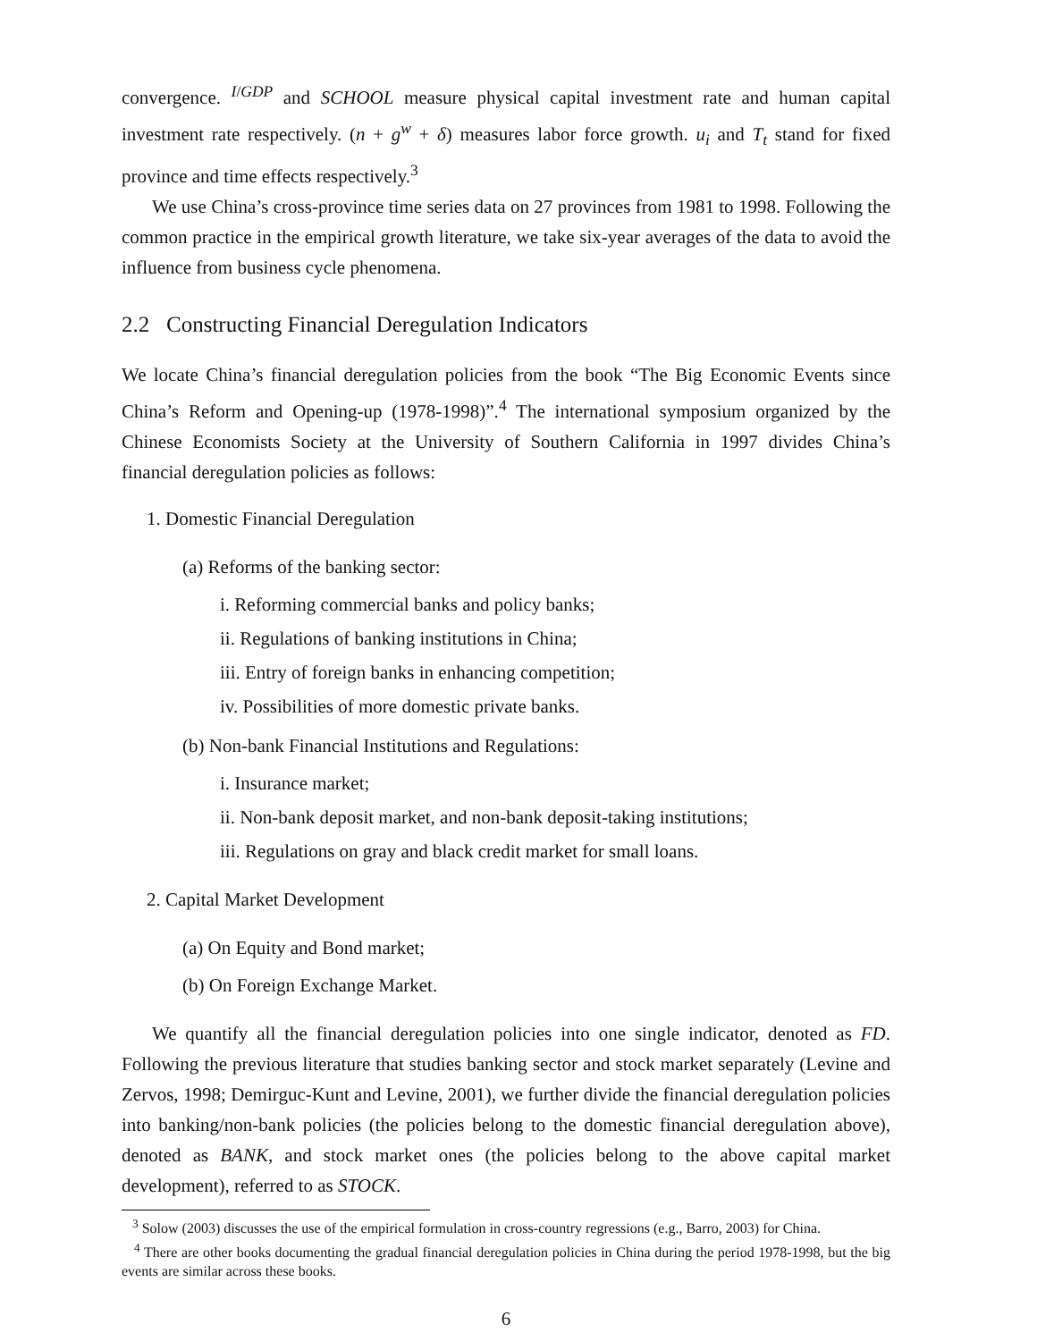convergence. <sup>I/GDP</sup> and SCHOOL measure physical capital investment rate and human capital investment rate respectively. (n + g<sup>w</sup> + δ) measures labor force growth. u<sub>i</sub> and T<sub>t</sub> stand for fixed province and time effects respectively.<sup>3</sup>
We use China’s cross-province time series data on 27 provinces from 1981 to 1998. Following the common practice in the empirical growth literature, we take six-year averages of the data to avoid the influence from business cycle phenomena.
2.2 Constructing Financial Deregulation Indicators
We locate China’s financial deregulation policies from the book “The Big Economic Events since China’s Reform and Opening-up (1978-1998)”.<sup>4</sup> The international symposium organized by the Chinese Economists Society at the University of Southern California in 1997 divides China’s financial deregulation policies as follows:
1. Domestic Financial Deregulation
(a) Reforms of the banking sector:
i. Reforming commercial banks and policy banks;
ii. Regulations of banking institutions in China;
iii. Entry of foreign banks in enhancing competition;
iv. Possibilities of more domestic private banks.
(b) Non-bank Financial Institutions and Regulations:
i. Insurance market;
ii. Non-bank deposit market, and non-bank deposit-taking institutions;
iii. Regulations on gray and black credit market for small loans.
2. Capital Market Development
(a) On Equity and Bond market;
(b) On Foreign Exchange Market.
We quantify all the financial deregulation policies into one single indicator, denoted as FD. Following the previous literature that studies banking sector and stock market separately (Levine and Zervos, 1998; Demirguc-Kunt and Levine, 2001), we further divide the financial deregulation policies into banking/non-bank policies (the policies belong to the domestic financial deregulation above), denoted as BANK, and stock market ones (the policies belong to the above capital market development), referred to as STOCK.
<sup>3</sup> Solow (2003) discusses the use of the empirical formulation in cross-country regressions (e.g., Barro, 2003) for China.
<sup>4</sup> There are other books documenting the gradual financial deregulation policies in China during the period 1978-1998, but the big events are similar across these books.
6